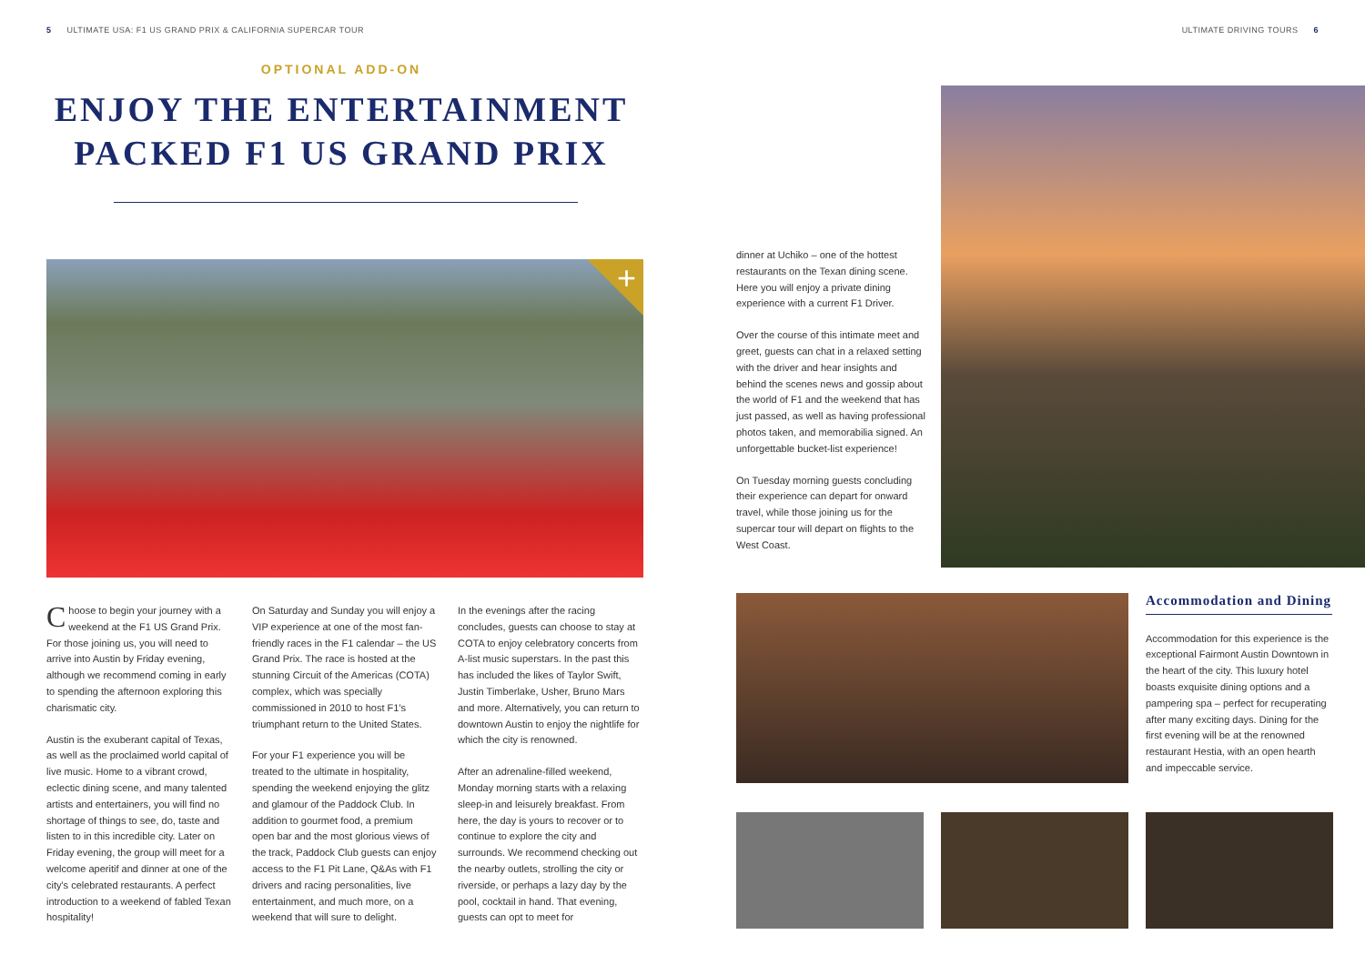5 ULTIMATE USA: F1 US GRAND PRIX & CALIFORNIA SUPERCAR TOUR
OPTIONAL ADD-ON
ENJOY THE ENTERTAINMENT
PACKED F1 US GRAND PRIX
+
Choose to begin your journey with a weekend at the F1 US Grand Prix. For those joining us, you will need to arrive into Austin by Friday evening, although we recommend coming in early to spending the afternoon exploring this charismatic city.
Austin is the exuberant capital of Texas, as well as the proclaimed world capital of live music. Home to a vibrant crowd, eclectic dining scene, and many talented artists and entertainers, you will find no shortage of things to see, do, taste and listen to in this incredible city. Later on Friday evening, the group will meet for a welcome aperitif and dinner at one of the city's celebrated restaurants. A perfect introduction to a weekend of fabled Texan hospitality!
On Saturday and Sunday you will enjoy a VIP experience at one of the most fan-friendly races in the F1 calendar – the US Grand Prix. The race is hosted at the stunning Circuit of the Americas (COTA) complex, which was specially commissioned in 2010 to host F1's triumphant return to the United States.
For your F1 experience you will be treated to the ultimate in hospitality, spending the weekend enjoying the glitz and glamour of the Paddock Club. In addition to gourmet food, a premium open bar and the most glorious views of the track, Paddock Club guests can enjoy access to the F1 Pit Lane, Q&As with F1 drivers and racing personalities, live entertainment, and much more, on a weekend that will sure to delight.
In the evenings after the racing concludes, guests can choose to stay at COTA to enjoy celebratory concerts from A-list music superstars. In the past this has included the likes of Taylor Swift, Justin Timberlake, Usher, Bruno Mars and more. Alternatively, you can return to downtown Austin to enjoy the nightlife for which the city is renowned.
After an adrenaline-filled weekend, Monday morning starts with a relaxing sleep-in and leisurely breakfast. From here, the day is yours to recover or to continue to explore the city and surrounds. We recommend checking out the nearby outlets, strolling the city or riverside, or perhaps a lazy day by the pool, cocktail in hand. That evening, guests can opt to meet for
ULTIMATE DRIVING TOURS 6
dinner at Uchiko – one of the hottest restaurants on the Texan dining scene. Here you will enjoy a private dining experience with a current F1 Driver.
Over the course of this intimate meet and greet, guests can chat in a relaxed setting with the driver and hear insights and behind the scenes news and gossip about the world of F1 and the weekend that has just passed, as well as having professional photos taken, and memorabilia signed. An unforgettable bucket-list experience!
On Tuesday morning guests concluding their experience can depart for onward travel, while those joining us for the supercar tour will depart on flights to the West Coast.
Accommodation and Dining
Accommodation for this experience is the exceptional Fairmont Austin Downtown in the heart of the city. This luxury hotel boasts exquisite dining options and a pampering spa – perfect for recuperating after many exciting days. Dining for the first evening will be at the renowned restaurant Hestia, with an open hearth and impeccable service.